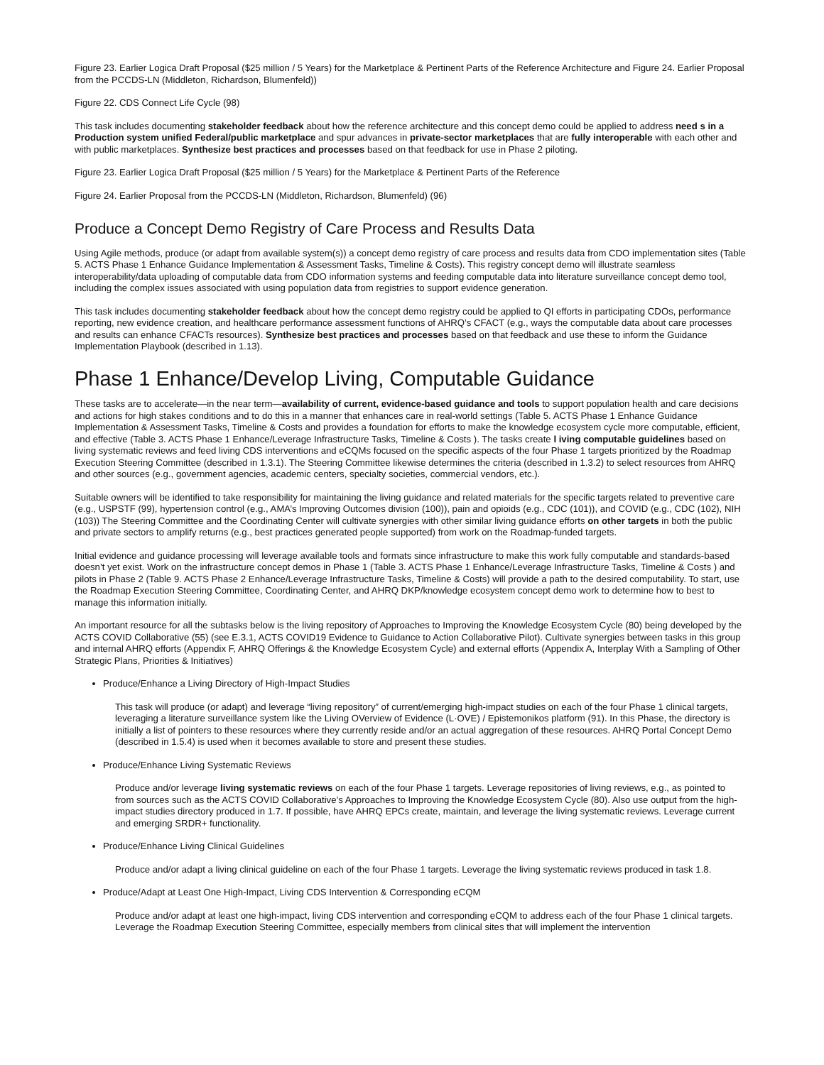Figure 23. Earlier Logica Draft Proposal ($25 million / 5 Years) for the Marketplace & Pertinent Parts of the Reference Architecture and Figure 24. Earlier Proposal from the PCCDS-LN (Middleton, Richardson, Blumenfeld))
Figure 22. CDS Connect Life Cycle (98)
This task includes documenting stakeholder feedback about how the reference architecture and this concept demo could be applied to address need s in a Production system unified Federal/public marketplace and spur advances in private-sector marketplaces that are fully interoperable with each other and with public marketplaces. Synthesize best practices and processes based on that feedback for use in Phase 2 piloting.
Figure 23. Earlier Logica Draft Proposal ($25 million / 5 Years) for the Marketplace & Pertinent Parts of the Reference
Figure 24. Earlier Proposal from the PCCDS-LN (Middleton, Richardson, Blumenfeld) (96)
Produce a Concept Demo Registry of Care Process and Results Data
Using Agile methods, produce (or adapt from available system(s)) a concept demo registry of care process and results data from CDO implementation sites (Table 5. ACTS Phase 1 Enhance Guidance Implementation & Assessment Tasks, Timeline & Costs). This registry concept demo will illustrate seamless interoperability/data uploading of computable data from CDO information systems and feeding computable data into literature surveillance concept demo tool, including the complex issues associated with using population data from registries to support evidence generation.
This task includes documenting stakeholder feedback about how the concept demo registry could be applied to QI efforts in participating CDOs, performance reporting, new evidence creation, and healthcare performance assessment functions of AHRQ’s CFACT (e.g., ways the computable data about care processes and results can enhance CFACTs resources). Synthesize best practices and processes based on that feedback and use these to inform the Guidance Implementation Playbook (described in 1.13).
Phase 1 Enhance/Develop Living, Computable Guidance
These tasks are to accelerate—in the near term—availability of current, evidence-based guidance and tools to support population health and care decisions and actions for high stakes conditions and to do this in a manner that enhances care in real-world settings (Table 5. ACTS Phase 1 Enhance Guidance Implementation & Assessment Tasks, Timeline & Costs and provides a foundation for efforts to make the knowledge ecosystem cycle more computable, efficient, and effective (Table 3. ACTS Phase 1 Enhance/Leverage Infrastructure Tasks, Timeline & Costs ). The tasks create l iving computable guidelines based on living systematic reviews and feed living CDS interventions and eCQMs focused on the specific aspects of the four Phase 1 targets prioritized by the Roadmap Execution Steering Committee (described in 1.3.1). The Steering Committee likewise determines the criteria (described in 1.3.2) to select resources from AHRQ and other sources (e.g., government agencies, academic centers, specialty societies, commercial vendors, etc.).
Suitable owners will be identified to take responsibility for maintaining the living guidance and related materials for the specific targets related to preventive care (e.g., USPSTF (99), hypertension control (e.g., AMA’s Improving Outcomes division (100)), pain and opioids (e.g., CDC (101)), and COVID (e.g., CDC (102), NIH (103)) The Steering Committee and the Coordinating Center will cultivate synergies with other similar living guidance efforts on other targets in both the public and private sectors to amplify returns (e.g., best practices generated people supported) from work on the Roadmap-funded targets.
Initial evidence and guidance processing will leverage available tools and formats since infrastructure to make this work fully computable and standards-based doesn’t yet exist. Work on the infrastructure concept demos in Phase 1 (Table 3. ACTS Phase 1 Enhance/Leverage Infrastructure Tasks, Timeline & Costs ) and pilots in Phase 2 (Table 9. ACTS Phase 2 Enhance/Leverage Infrastructure Tasks, Timeline & Costs) will provide a path to the desired computability. To start, use the Roadmap Execution Steering Committee, Coordinating Center, and AHRQ DKP/knowledge ecosystem concept demo work to determine how to best to manage this information initially.
An important resource for all the subtasks below is the living repository of Approaches to Improving the Knowledge Ecosystem Cycle (80) being developed by the ACTS COVID Collaborative (55) (see E.3.1, ACTS COVID19 Evidence to Guidance to Action Collaborative Pilot). Cultivate synergies between tasks in this group and internal AHRQ efforts (Appendix F, AHRQ Offerings & the Knowledge Ecosystem Cycle) and external efforts (Appendix A, Interplay With a Sampling of Other Strategic Plans, Priorities & Initiatives)
Produce/Enhance a Living Directory of High-Impact Studies
This task will produce (or adapt) and leverage “living repository” of current/emerging high-impact studies on each of the four Phase 1 clinical targets, leveraging a literature surveillance system like the Living OVerview of Evidence (L·OVE) / Epistemonikos platform (91). In this Phase, the directory is initially a list of pointers to these resources where they currently reside and/or an actual aggregation of these resources. AHRQ Portal Concept Demo (described in 1.5.4) is used when it becomes available to store and present these studies.
Produce/Enhance Living Systematic Reviews
Produce and/or leverage living systematic reviews on each of the four Phase 1 targets. Leverage repositories of living reviews, e.g., as pointed to from sources such as the ACTS COVID Collaborative’s Approaches to Improving the Knowledge Ecosystem Cycle (80). Also use output from the high-impact studies directory produced in 1.7. If possible, have AHRQ EPCs create, maintain, and leverage the living systematic reviews. Leverage current and emerging SRDR+ functionality.
Produce/Enhance Living Clinical Guidelines
Produce and/or adapt a living clinical guideline on each of the four Phase 1 targets. Leverage the living systematic reviews produced in task 1.8.
Produce/Adapt at Least One High-Impact, Living CDS Intervention & Corresponding eCQM
Produce and/or adapt at least one high-impact, living CDS intervention and corresponding eCQM to address each of the four Phase 1 clinical targets. Leverage the Roadmap Execution Steering Committee, especially members from clinical sites that will implement the intervention